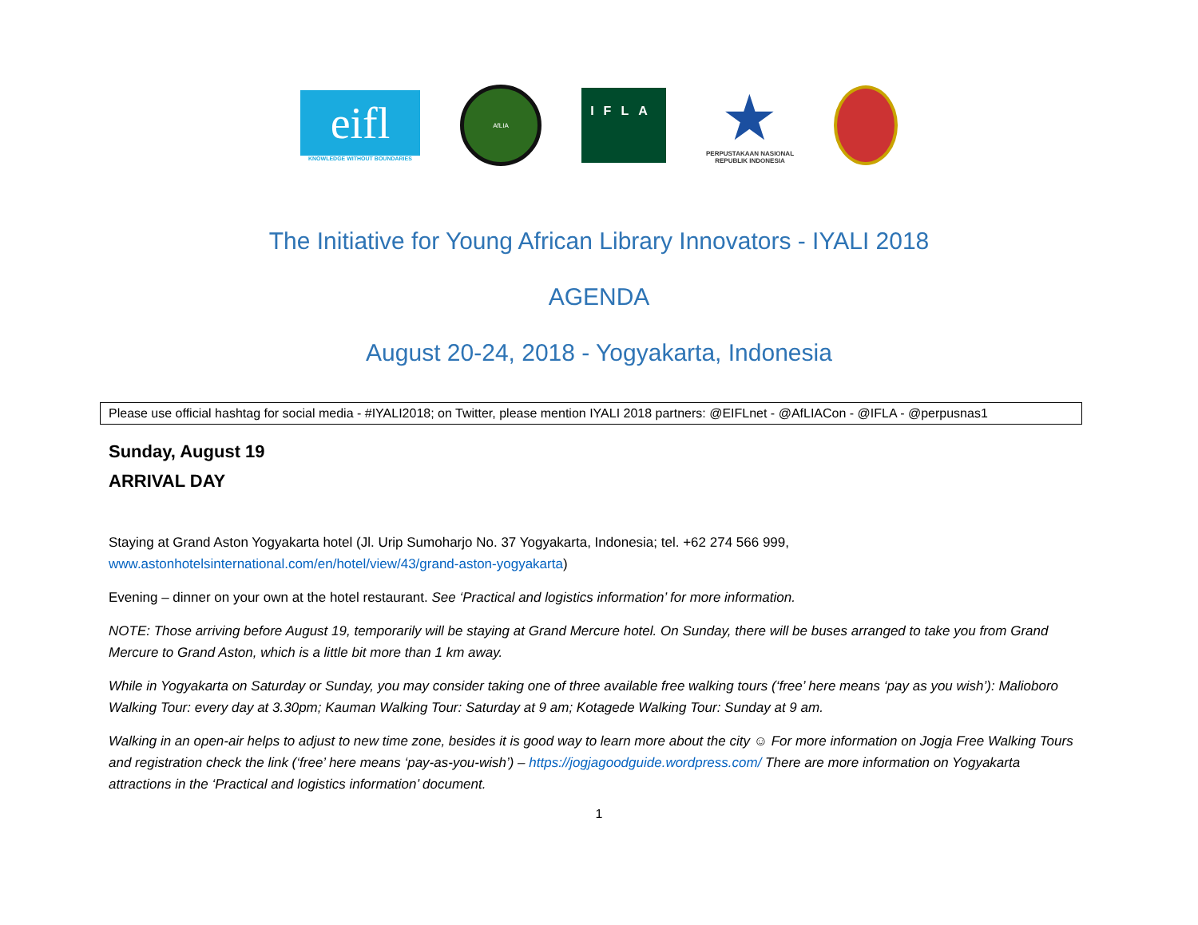eifl
KNOWLEDGE WITHOUT BOUNDARIES
AfLIA
IFLA
★
PERPUSTAKAAN NASIONAL
REPUBLIK INDONESIA
The Initiative for Young African Library Innovators - IYALI 2018
AGENDA
August 20-24, 2018 - Yogyakarta, Indonesia
Please use official hashtag for social media - #IYALI2018; on Twitter, please mention IYALI 2018 partners: @EIFLnet - @AfLIACon - @IFLA - @perpusnas1
Sunday, August 19
ARRIVAL DAY
Staying at Grand Aston Yogyakarta hotel (Jl. Urip Sumoharjo No. 37 Yogyakarta, Indonesia; tel. +62 274 566 999, www.astonhotelsinternational.com/en/hotel/view/43/grand-aston-yogyakarta)
Evening – dinner on your own at the hotel restaurant. See ‘Practical and logistics information’ for more information.
NOTE: Those arriving before August 19, temporarily will be staying at Grand Mercure hotel. On Sunday, there will be buses arranged to take you from Grand Mercure to Grand Aston, which is a little bit more than 1 km away.
While in Yogyakarta on Saturday or Sunday, you may consider taking one of three available free walking tours (‘free’ here means ‘pay as you wish’): Malioboro Walking Tour: every day at 3.30pm; Kauman Walking Tour: Saturday at 9 am; Kotagede Walking Tour: Sunday at 9 am.
Walking in an open-air helps to adjust to new time zone, besides it is good way to learn more about the city ☺ For more information on Jogja Free Walking Tours and registration check the link (‘free’ here means ‘pay-as-you-wish’) – https://jogjagoodguide.wordpress.com/ There are more information on Yogyakarta attractions in the ‘Practical and logistics information’ document.
1